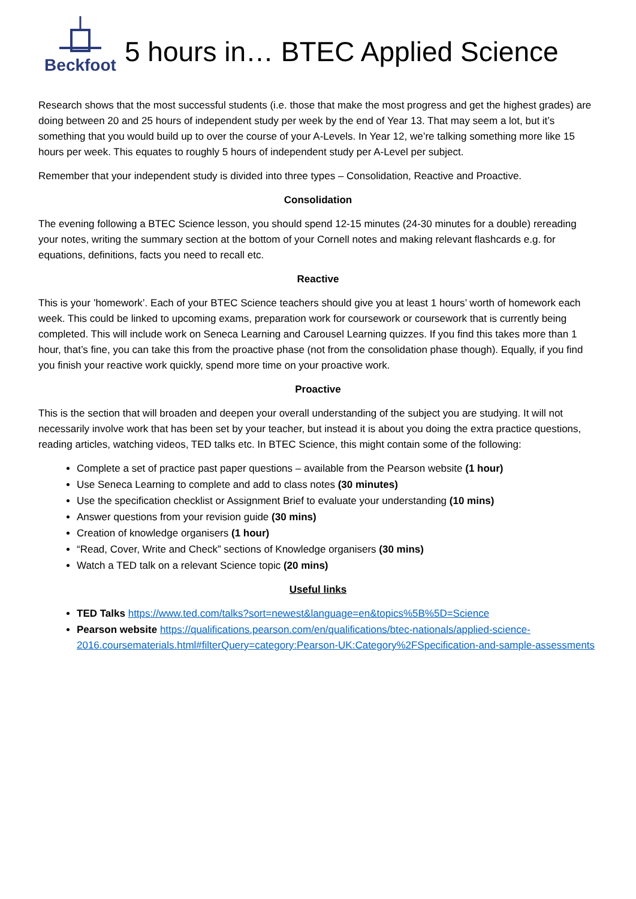Beckfoot
5 hours in… BTEC Applied Science
Research shows that the most successful students (i.e. those that make the most progress and get the highest grades) are doing between 20 and 25 hours of independent study per week by the end of Year 13. That may seem a lot, but it’s something that you would build up to over the course of your A-Levels. In Year 12, we’re talking something more like 15 hours per week. This equates to roughly 5 hours of independent study per A-Level per subject.
Remember that your independent study is divided into three types – Consolidation, Reactive and Proactive.
Consolidation
The evening following a BTEC Science lesson, you should spend 12-15 minutes (24-30 minutes for a double) rereading your notes, writing the summary section at the bottom of your Cornell notes and making relevant flashcards e.g. for equations, definitions, facts you need to recall etc.
Reactive
This is your ’homework’. Each of your BTEC Science teachers should give you at least 1 hours’ worth of homework each week. This could be linked to upcoming exams, preparation work for coursework or coursework that is currently being completed. This will include work on Seneca Learning and Carousel Learning quizzes. If you find this takes more than 1 hour, that’s fine, you can take this from the proactive phase (not from the consolidation phase though). Equally, if you find you finish your reactive work quickly, spend more time on your proactive work.
Proactive
This is the section that will broaden and deepen your overall understanding of the subject you are studying. It will not necessarily involve work that has been set by your teacher, but instead it is about you doing the extra practice questions, reading articles, watching videos, TED talks etc. In BTEC Science, this might contain some of the following:
Complete a set of practice past paper questions – available from the Pearson website (1 hour)
Use Seneca Learning to complete and add to class notes (30 minutes)
Use the specification checklist or Assignment Brief to evaluate your understanding (10 mins)
Answer questions from your revision guide (30 mins)
Creation of knowledge organisers (1 hour)
“Read, Cover, Write and Check” sections of Knowledge organisers (30 mins)
Watch a TED talk on a relevant Science topic (20 mins)
Useful links
TED Talks https://www.ted.com/talks?sort=newest&language=en&topics%5B%5D=Science
Pearson website https://qualifications.pearson.com/en/qualifications/btec-nationals/applied-science-2016.coursematerials.html#filterQuery=category:Pearson-UK:Category%2FSpecification-and-sample-assessments